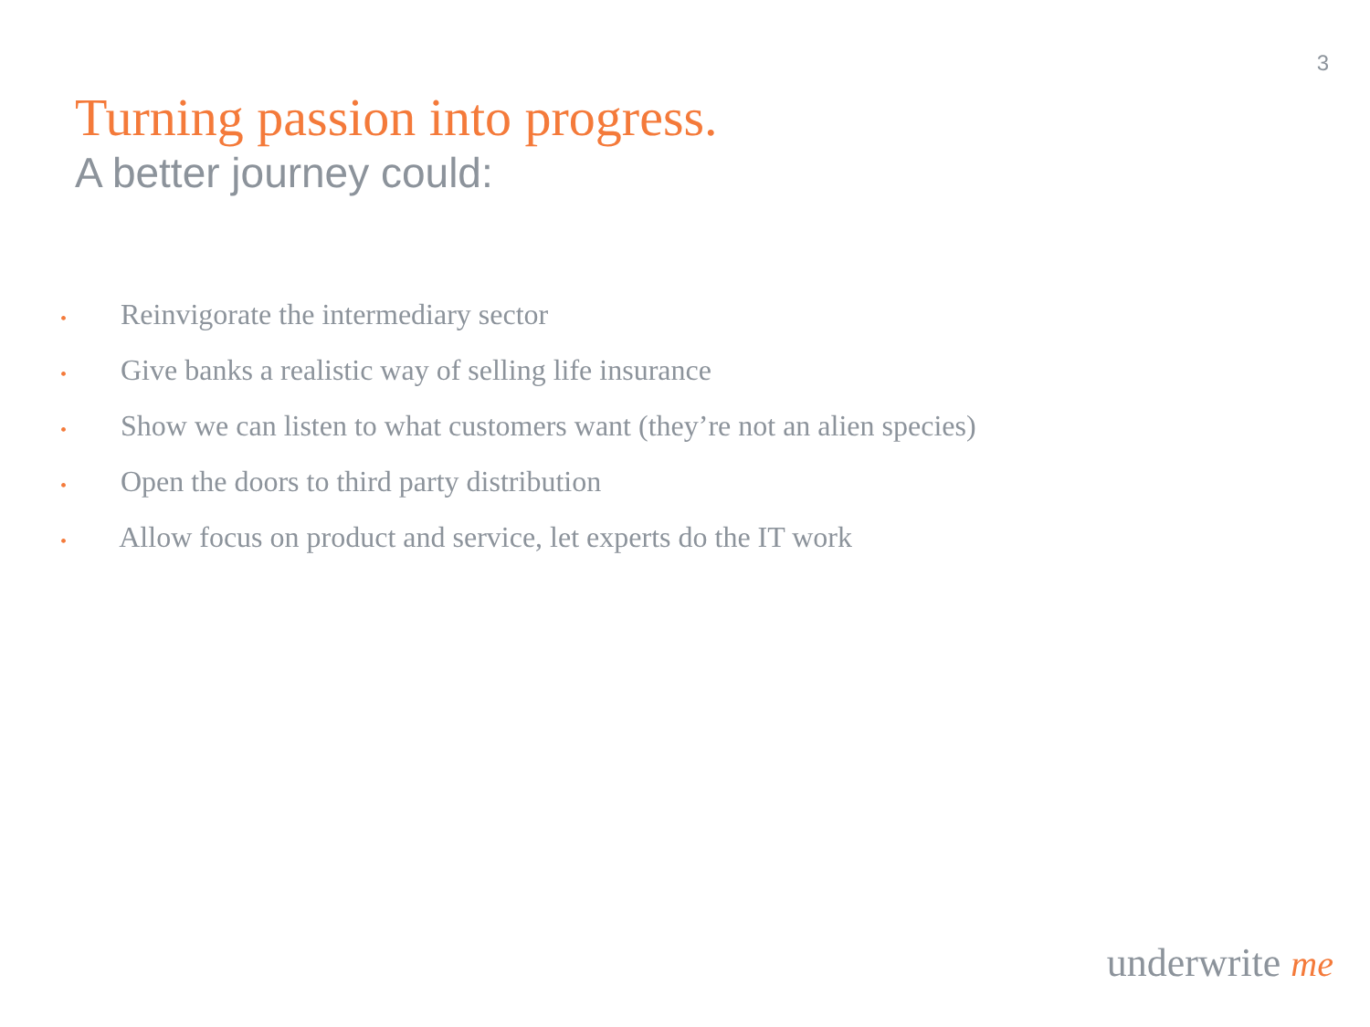3
Turning passion into progress.
A better journey could:
• Reinvigorate the intermediary sector
• Give banks a realistic way of selling life insurance
• Show we can listen to what customers want (they’re not an alien species)
• Open the doors to third party distribution
• Allow focus on product and service, let experts do the IT work
underwrite me